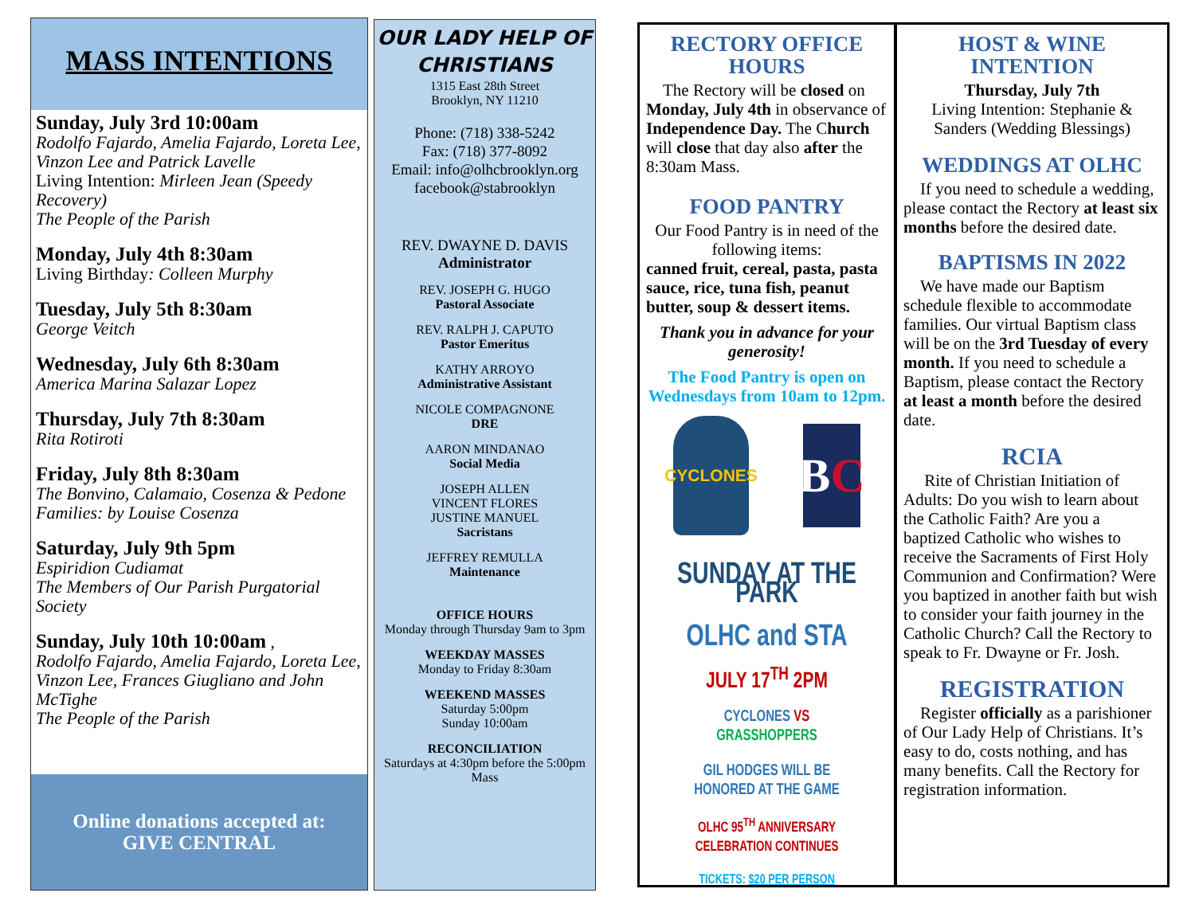MASS INTENTIONS
Sunday, July 3rd 10:00am
Rodolfo Fajardo, Amelia Fajardo, Loreta Lee, Vinzon Lee and Patrick Lavelle
Living Intention: Mirleen Jean (Speedy Recovery)
The People of the Parish
Monday, July 4th 8:30am
Living Birthday: Colleen Murphy
Tuesday, July 5th 8:30am
George Veitch
Wednesday, July 6th 8:30am
America Marina Salazar Lopez
Thursday, July 7th 8:30am
Rita Rotiroti
Friday, July 8th 8:30am
The Bonvino, Calamaio, Cosenza & Pedone Families: by Louise Cosenza
Saturday, July 9th 5pm
Espiridion Cudiamat
The Members of Our Parish Purgatorial Society
Sunday, July 10th 10:00am ,
Rodolfo Fajardo, Amelia Fajardo, Loreta Lee, Vinzon Lee, Frances Giugliano and John McTighe
The People of the Parish
Online donations accepted at:
GIVE CENTRAL
OUR LADY HELP OF CHRISTIANS
1315 East 28th Street
Brooklyn, NY 11210
Phone: (718) 338-5242
Fax: (718) 377-8092
Email: info@olhcbrooklyn.org
facebook@stabrooklyn
REV. DWAYNE D. DAVIS
Administrator
REV. JOSEPH G. HUGO
Pastoral Associate
REV. RALPH J. CAPUTO
Pastor Emeritus
KATHY ARROYO
Administrative Assistant
NICOLE COMPAGNONE
DRE
AARON MINDANAO
Social Media
JOSEPH ALLEN
VINCENT FLORES
JUSTINE MANUEL
Sacristans
JEFFREY REMULLA
Maintenance
OFFICE HOURS
Monday through Thursday 9am to 3pm
WEEKDAY MASSES
Monday to Friday 8:30am
WEEKEND MASSES
Saturday 5:00pm
Sunday 10:00am
RECONCILIATION
Saturdays at 4:30pm before the 5:00pm Mass
RECTORY OFFICE HOURS
The Rectory will be closed on Monday, July 4th in observance of Independence Day. The Church will close that day also after the 8:30am Mass.
FOOD PANTRY
Our Food Pantry is in need of the following items:
canned fruit, cereal, pasta, pasta sauce, rice, tuna fish, peanut butter, soup & dessert items.
Thank you in advance for your generosity!
The Food Pantry is open on Wednesdays from 10am to 12pm.
CYCLONES
B C
SUNDAY AT THE PARK
OLHC and STA
JULY 17<sup>TH</sup> 2PM
CYCLONES VS GRASSHOPPERS
GIL HODGES WILL BE HONORED AT THE GAME
OLHC 95<sup>TH</sup> ANNIVERSARY CELEBRATION CONTINUES
TICKETS: $20 PER PERSON
HOST & WINE INTENTION
Thursday, July 7th
Living Intention: Stephanie & Sanders (Wedding Blessings)
WEDDINGS AT OLHC
If you need to schedule a wedding, please contact the Rectory at least six months before the desired date.
BAPTISMS IN 2022
We have made our Baptism schedule flexible to accommodate families. Our virtual Baptism class will be on the 3rd Tuesday of every month. If you need to schedule a Baptism, please contact the Rectory at least a month before the desired date.
RCIA
Rite of Christian Initiation of Adults: Do you wish to learn about the Catholic Faith? Are you a baptized Catholic who wishes to receive the Sacraments of First Holy Communion and Confirmation? Were you baptized in another faith but wish to consider your faith journey in the Catholic Church? Call the Rectory to speak to Fr. Dwayne or Fr. Josh.
REGISTRATION
Register officially as a parishioner of Our Lady Help of Christians. It’s easy to do, costs nothing, and has many benefits. Call the Rectory for registration information.